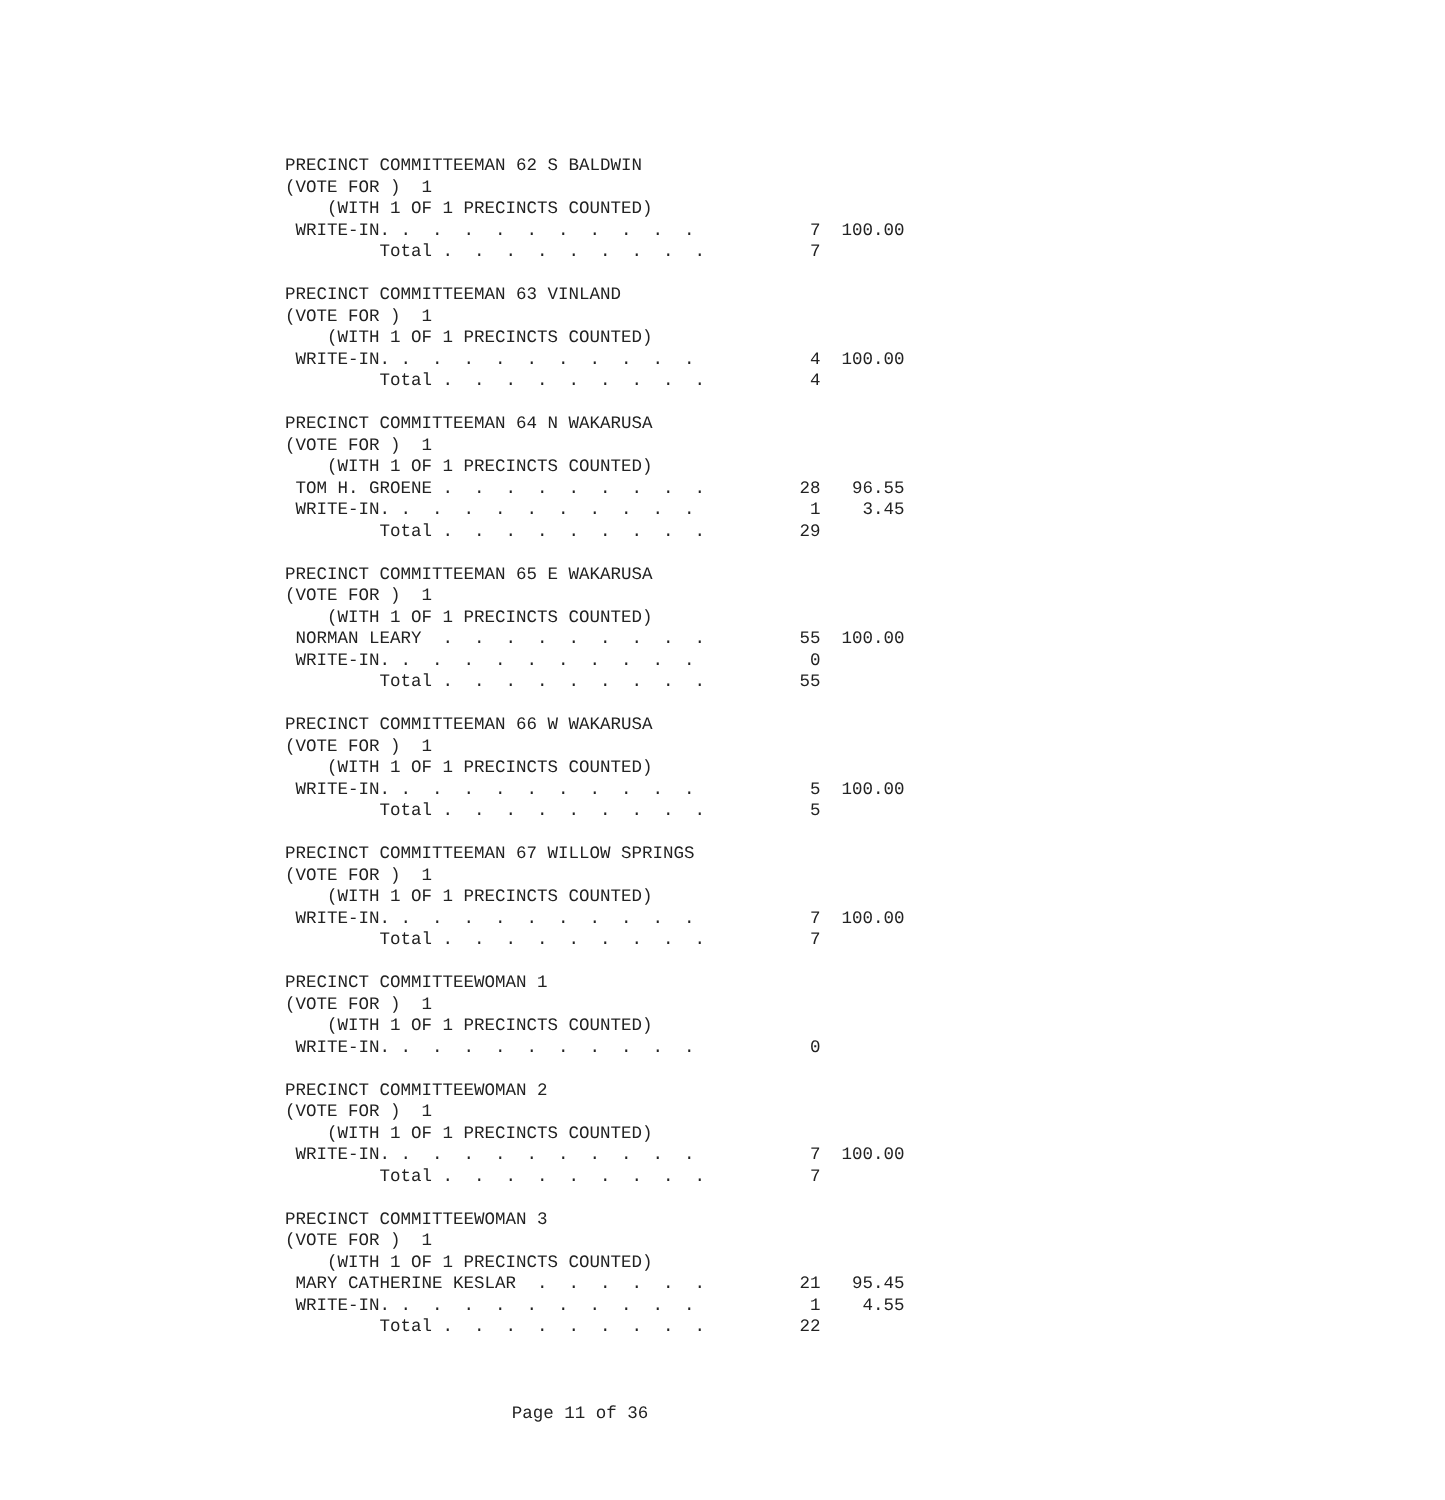PRECINCT COMMITTEEMAN 62 S BALDWIN
(VOTE FOR )  1
    (WITH 1 OF 1 PRECINCTS COUNTED)
 WRITE-IN. .  .  .  .  .  .  .  .  .  .           7  100.00
         Total .  .  .  .  .  .  .  .  .          7

PRECINCT COMMITTEEMAN 63 VINLAND
(VOTE FOR )  1
    (WITH 1 OF 1 PRECINCTS COUNTED)
 WRITE-IN. .  .  .  .  .  .  .  .  .  .           4  100.00
         Total .  .  .  .  .  .  .  .  .          4

PRECINCT COMMITTEEMAN 64 N WAKARUSA
(VOTE FOR )  1
    (WITH 1 OF 1 PRECINCTS COUNTED)
 TOM H. GROENE .  .  .  .  .  .  .  .  .         28   96.55
 WRITE-IN. .  .  .  .  .  .  .  .  .  .           1    3.45
         Total .  .  .  .  .  .  .  .  .         29

PRECINCT COMMITTEEMAN 65 E WAKARUSA
(VOTE FOR )  1
    (WITH 1 OF 1 PRECINCTS COUNTED)
 NORMAN LEARY  .  .  .  .  .  .  .  .  .         55  100.00
 WRITE-IN. .  .  .  .  .  .  .  .  .  .           0
         Total .  .  .  .  .  .  .  .  .         55

PRECINCT COMMITTEEMAN 66 W WAKARUSA
(VOTE FOR )  1
    (WITH 1 OF 1 PRECINCTS COUNTED)
 WRITE-IN. .  .  .  .  .  .  .  .  .  .           5  100.00
         Total .  .  .  .  .  .  .  .  .          5

PRECINCT COMMITTEEMAN 67 WILLOW SPRINGS
(VOTE FOR )  1
    (WITH 1 OF 1 PRECINCTS COUNTED)
 WRITE-IN. .  .  .  .  .  .  .  .  .  .           7  100.00
         Total .  .  .  .  .  .  .  .  .          7

PRECINCT COMMITTEEWOMAN 1
(VOTE FOR )  1
    (WITH 1 OF 1 PRECINCTS COUNTED)
 WRITE-IN. .  .  .  .  .  .  .  .  .  .           0

PRECINCT COMMITTEEWOMAN 2
(VOTE FOR )  1
    (WITH 1 OF 1 PRECINCTS COUNTED)
 WRITE-IN. .  .  .  .  .  .  .  .  .  .           7  100.00
         Total .  .  .  .  .  .  .  .  .          7

PRECINCT COMMITTEEWOMAN 3
(VOTE FOR )  1
    (WITH 1 OF 1 PRECINCTS COUNTED)
 MARY CATHERINE KESLAR  .  .  .  .  .  .         21   95.45
 WRITE-IN. .  .  .  .  .  .  .  .  .  .           1    4.55
         Total .  .  .  .  .  .  .  .  .         22
Page 11 of 36